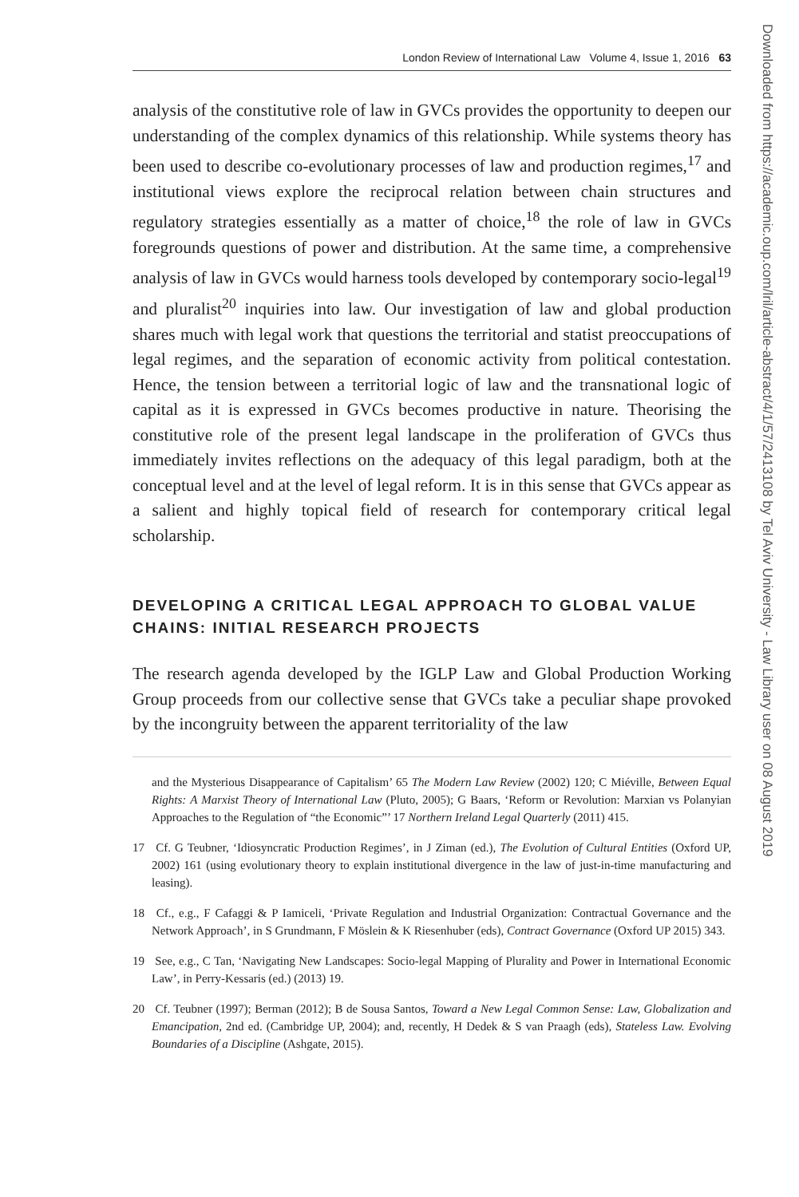London Review of International Law Volume 4, Issue 1, 2016 63
analysis of the constitutive role of law in GVCs provides the opportunity to deepen our understanding of the complex dynamics of this relationship. While systems theory has been used to describe co-evolutionary processes of law and production regimes,<sup>17</sup> and institutional views explore the reciprocal relation between chain structures and regulatory strategies essentially as a matter of choice,<sup>18</sup> the role of law in GVCs foregrounds questions of power and distribution. At the same time, a comprehensive analysis of law in GVCs would harness tools developed by contemporary socio-legal<sup>19</sup> and pluralist<sup>20</sup> inquiries into law. Our investigation of law and global production shares much with legal work that questions the territorial and statist preoccupations of legal regimes, and the separation of economic activity from political contestation. Hence, the tension between a territorial logic of law and the transnational logic of capital as it is expressed in GVCs becomes productive in nature. Theorising the constitutive role of the present legal landscape in the proliferation of GVCs thus immediately invites reflections on the adequacy of this legal paradigm, both at the conceptual level and at the level of legal reform. It is in this sense that GVCs appear as a salient and highly topical field of research for contemporary critical legal scholarship.
DEVELOPING A CRITICAL LEGAL APPROACH TO GLOBAL VALUE CHAINS: INITIAL RESEARCH PROJECTS
The research agenda developed by the IGLP Law and Global Production Working Group proceeds from our collective sense that GVCs take a peculiar shape provoked by the incongruity between the apparent territoriality of the law
and the Mysterious Disappearance of Capitalism’ 65 The Modern Law Review (2002) 120; C Miéville, Between Equal Rights: A Marxist Theory of International Law (Pluto, 2005); G Baars, ‘Reform or Revolution: Marxian vs Polanyian Approaches to the Regulation of “the Economic”’ 17 Northern Ireland Legal Quarterly (2011) 415.
17 Cf. G Teubner, ‘Idiosyncratic Production Regimes’, in J Ziman (ed.), The Evolution of Cultural Entities (Oxford UP, 2002) 161 (using evolutionary theory to explain institutional divergence in the law of just-in-time manufacturing and leasing).
18 Cf., e.g., F Cafaggi & P Iamiceli, ‘Private Regulation and Industrial Organization: Contractual Governance and the Network Approach’, in S Grundmann, F Möslein & K Riesenhuber (eds), Contract Governance (Oxford UP 2015) 343.
19 See, e.g., C Tan, ‘Navigating New Landscapes: Socio-legal Mapping of Plurality and Power in International Economic Law’, in Perry-Kessaris (ed.) (2013) 19.
20 Cf. Teubner (1997); Berman (2012); B de Sousa Santos, Toward a New Legal Common Sense: Law, Globalization and Emancipation, 2nd ed. (Cambridge UP, 2004); and, recently, H Dedek & S van Praagh (eds), Stateless Law. Evolving Boundaries of a Discipline (Ashgate, 2015).
Downloaded from https://academic.oup.com/lril/article-abstract/4/1/57/2413108 by Tel Aviv University - Law Library user on 08 August 2019